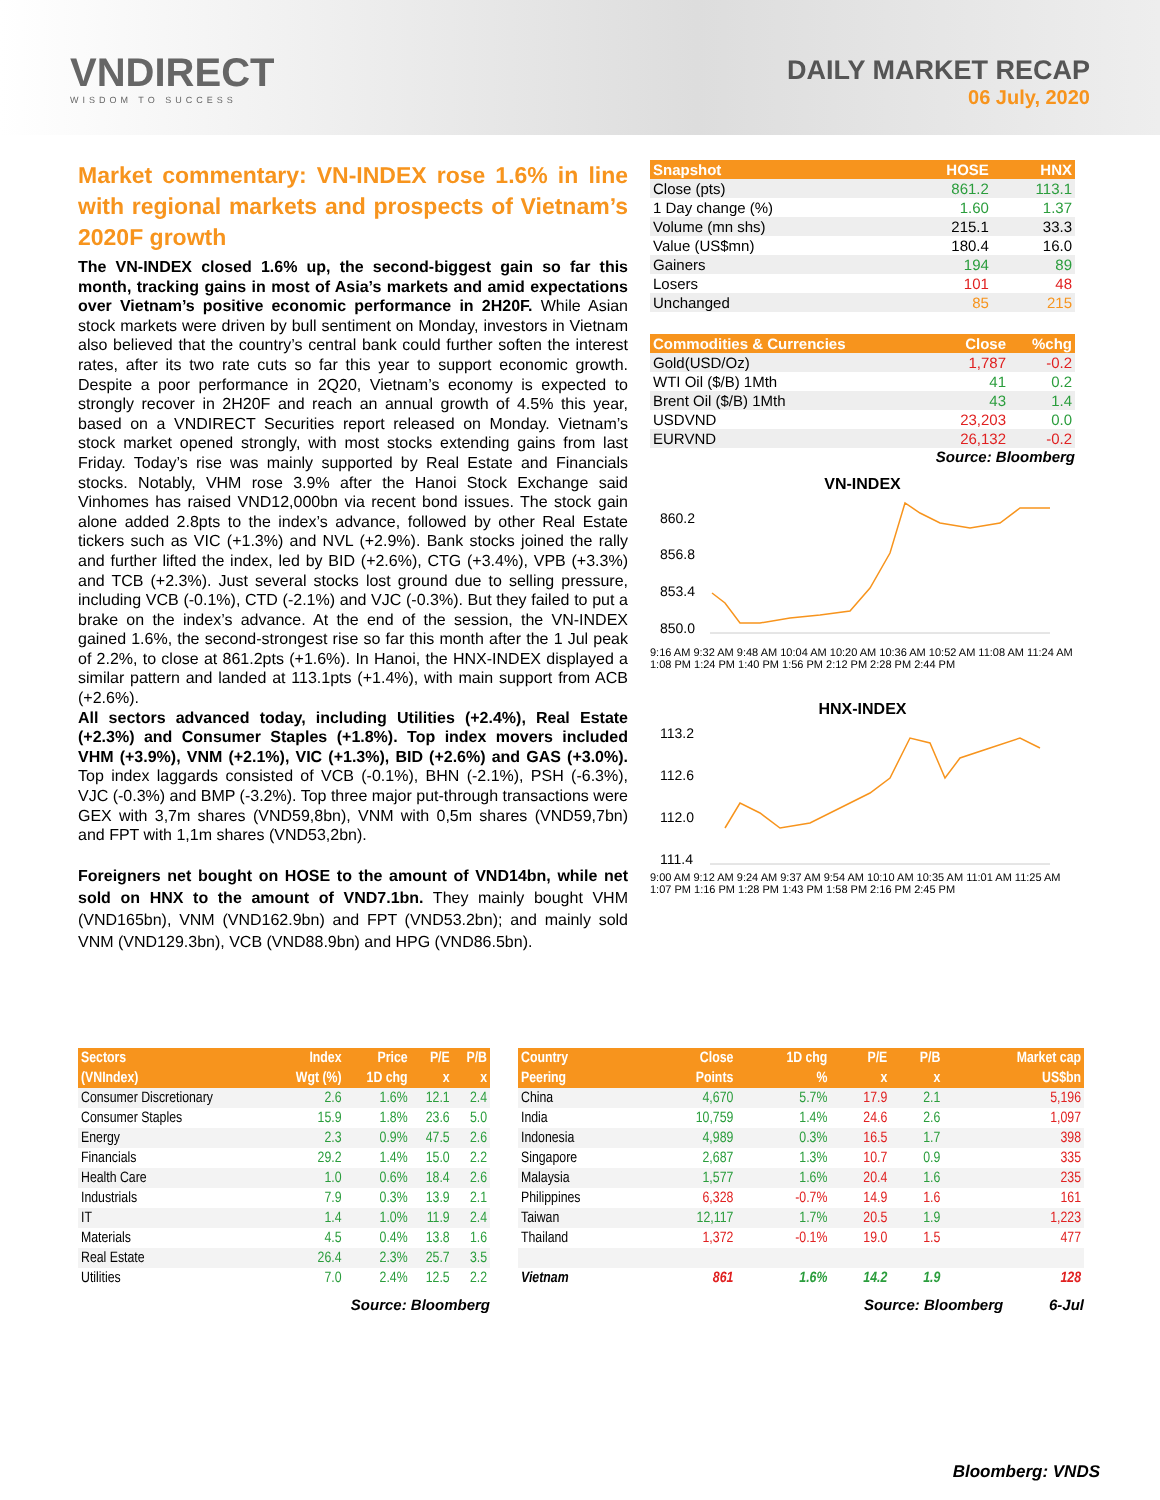VNDIRECT
WISDOM TO SUCCESS
DAILY MARKET RECAP
06 July, 2020
Market commentary: VN-INDEX rose 1.6% in line with regional markets and prospects of Vietnam’s 2020F growth
The VN-INDEX closed 1.6% up, the second-biggest gain so far this month, tracking gains in most of Asia’s markets and amid expectations over Vietnam’s positive economic performance in 2H20F. While Asian stock markets were driven by bull sentiment on Monday, investors in Vietnam also believed that the country’s central bank could further soften the interest rates, after its two rate cuts so far this year to support economic growth. Despite a poor performance in 2Q20, Vietnam’s economy is expected to strongly recover in 2H20F and reach an annual growth of 4.5% this year, based on a VNDIRECT Securities report released on Monday. Vietnam’s stock market opened strongly, with most stocks extending gains from last Friday. Today’s rise was mainly supported by Real Estate and Financials stocks. Notably, VHM rose 3.9% after the Hanoi Stock Exchange said Vinhomes has raised VND12,000bn via recent bond issues. The stock gain alone added 2.8pts to the index’s advance, followed by other Real Estate tickers such as VIC (+1.3%) and NVL (+2.9%). Bank stocks joined the rally and further lifted the index, led by BID (+2.6%), CTG (+3.4%), VPB (+3.3%) and TCB (+2.3%). Just several stocks lost ground due to selling pressure, including VCB (-0.1%), CTD (-2.1%) and VJC (-0.3%). But they failed to put a brake on the index’s advance. At the end of the session, the VN-INDEX gained 1.6%, the second-strongest rise so far this month after the 1 Jul peak of 2.2%, to close at 861.2pts (+1.6%). In Hanoi, the HNX-INDEX displayed a similar pattern and landed at 113.1pts (+1.4%), with main support from ACB (+2.6%).
All sectors advanced today, including Utilities (+2.4%), Real Estate (+2.3%) and Consumer Staples (+1.8%). Top index movers included VHM (+3.9%), VNM (+2.1%), VIC (+1.3%), BID (+2.6%) and GAS (+3.0%). Top index laggards consisted of VCB (-0.1%), BHN (-2.1%), PSH (-6.3%), VJC (-0.3%) and BMP (-3.2%). Top three major put-through transactions were GEX with 3,7m shares (VND59,8bn), VNM with 0,5m shares (VND59,7bn) and FPT with 1,1m shares (VND53,2bn).
Foreigners net bought on HOSE to the amount of VND14bn, while net sold on HNX to the amount of VND7.1bn. They mainly bought VHM (VND165bn), VNM (VND162.9bn) and FPT (VND53.2bn); and mainly sold VNM (VND129.3bn), VCB (VND88.9bn) and HPG (VND86.5bn).
| Snapshot | HOSE | HNX |
| --- | --- | --- |
| Close (pts) | 861.2 | 113.1 |
| 1 Day change (%) | 1.60 | 1.37 |
| Volume (mn shs) | 215.1 | 33.3 |
| Value (US$mn) | 180.4 | 16.0 |
| Gainers | 194 | 89 |
| Losers | 101 | 48 |
| Unchanged | 85 | 215 |
| Commodities & Currencies | Close | %chg |
| --- | --- | --- |
| Gold(USD/Oz) | 1,787 | -0.2 |
| WTI Oil ($/B) 1Mth | 41 | 0.2 |
| Brent Oil ($/B) 1Mth | 43 | 1.4 |
| USDVND | 23,203 | 0.0 |
| EURVND | 26,132 | -0.2 |
Source: Bloomberg
VN-INDEX
860.2
856.8
853.4
850.0
9:16 AM 9:32 AM 9:48 AM 10:04 AM 10:20 AM 10:36 AM 10:52 AM 11:08 AM 11:24 AM 1:08 PM 1:24 PM 1:40 PM 1:56 PM 2:12 PM 2:28 PM 2:44 PM
HNX-INDEX
113.2
112.6
112.0
111.4
9:00 AM 9:12 AM 9:24 AM 9:37 AM 9:54 AM 10:10 AM 10:35 AM 11:01 AM 11:25 AM 1:07 PM 1:16 PM 1:28 PM 1:43 PM 1:58 PM 2:16 PM 2:45 PM
| Sectors | Index | Price | P/E | P/B |
| --- | --- | --- | --- | --- |
| (VNIndex) | Wgt (%) | 1D chg | x | x |
| Consumer Discretionary | 2.6 | 1.6% | 12.1 | 2.4 |
| Consumer Staples | 15.9 | 1.8% | 23.6 | 5.0 |
| Energy | 2.3 | 0.9% | 47.5 | 2.6 |
| Financials | 29.2 | 1.4% | 15.0 | 2.2 |
| Health Care | 1.0 | 0.6% | 18.4 | 2.6 |
| Industrials | 7.9 | 0.3% | 13.9 | 2.1 |
| IT | 1.4 | 1.0% | 11.9 | 2.4 |
| Materials | 4.5 | 0.4% | 13.8 | 1.6 |
| Real Estate | 26.4 | 2.3% | 25.7 | 3.5 |
| Utilities | 7.0 | 2.4% | 12.5 | 2.2 |
Source: Bloomberg
| Country | Close | 1D chg | P/E | P/B | Market cap |
| --- | --- | --- | --- | --- | --- |
| Peering | Points | % | x | x | US$bn |
| China | 4,670 | 5.7% | 17.9 | 2.1 | 5,196 |
| India | 10,759 | 1.4% | 24.6 | 2.6 | 1,097 |
| Indonesia | 4,989 | 0.3% | 16.5 | 1.7 | 398 |
| Singapore | 2,687 | 1.3% | 10.7 | 0.9 | 335 |
| Malaysia | 1,577 | 1.6% | 20.4 | 1.6 | 235 |
| Philippines | 6,328 | -0.7% | 14.9 | 1.6 | 161 |
| Taiwan | 12,117 | 1.7% | 20.5 | 1.9 | 1,223 |
| Thailand | 1,372 | -0.1% | 19.0 | 1.5 | 477 |
| Vietnam | 861 | 1.6% | 14.2 | 1.9 | 128 |
Source: Bloomberg 6-Jul
Bloomberg: VNDS